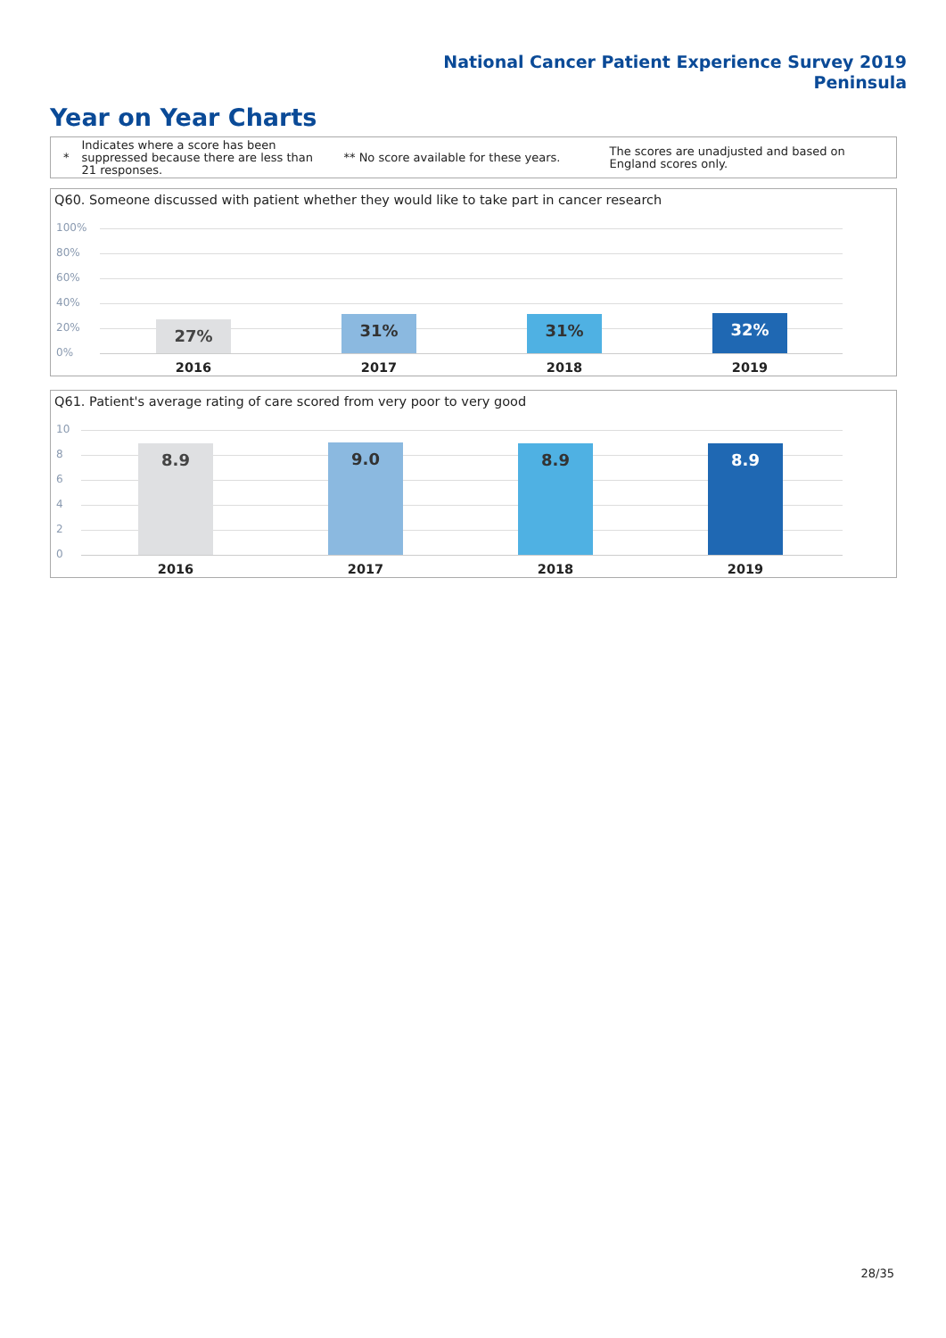National Cancer Patient Experience Survey 2019
Peninsula
Year on Year Charts
*
Indicates where a score has been suppressed because there are less than 21 responses.
** No score available for these years.
The scores are unadjusted and based on England scores only.
Q60. Someone discussed with patient whether they would like to take part in cancer research
100%
80%
60%
40%
20%
0%
27% 31% 31% 32%
2016 2017 2018 2019
Q61. Patient's average rating of care scored from very poor to very good
10
8
6
4
2
0
8.9 9.0 8.9 8.9
2016 2017 2018 2019
28/35